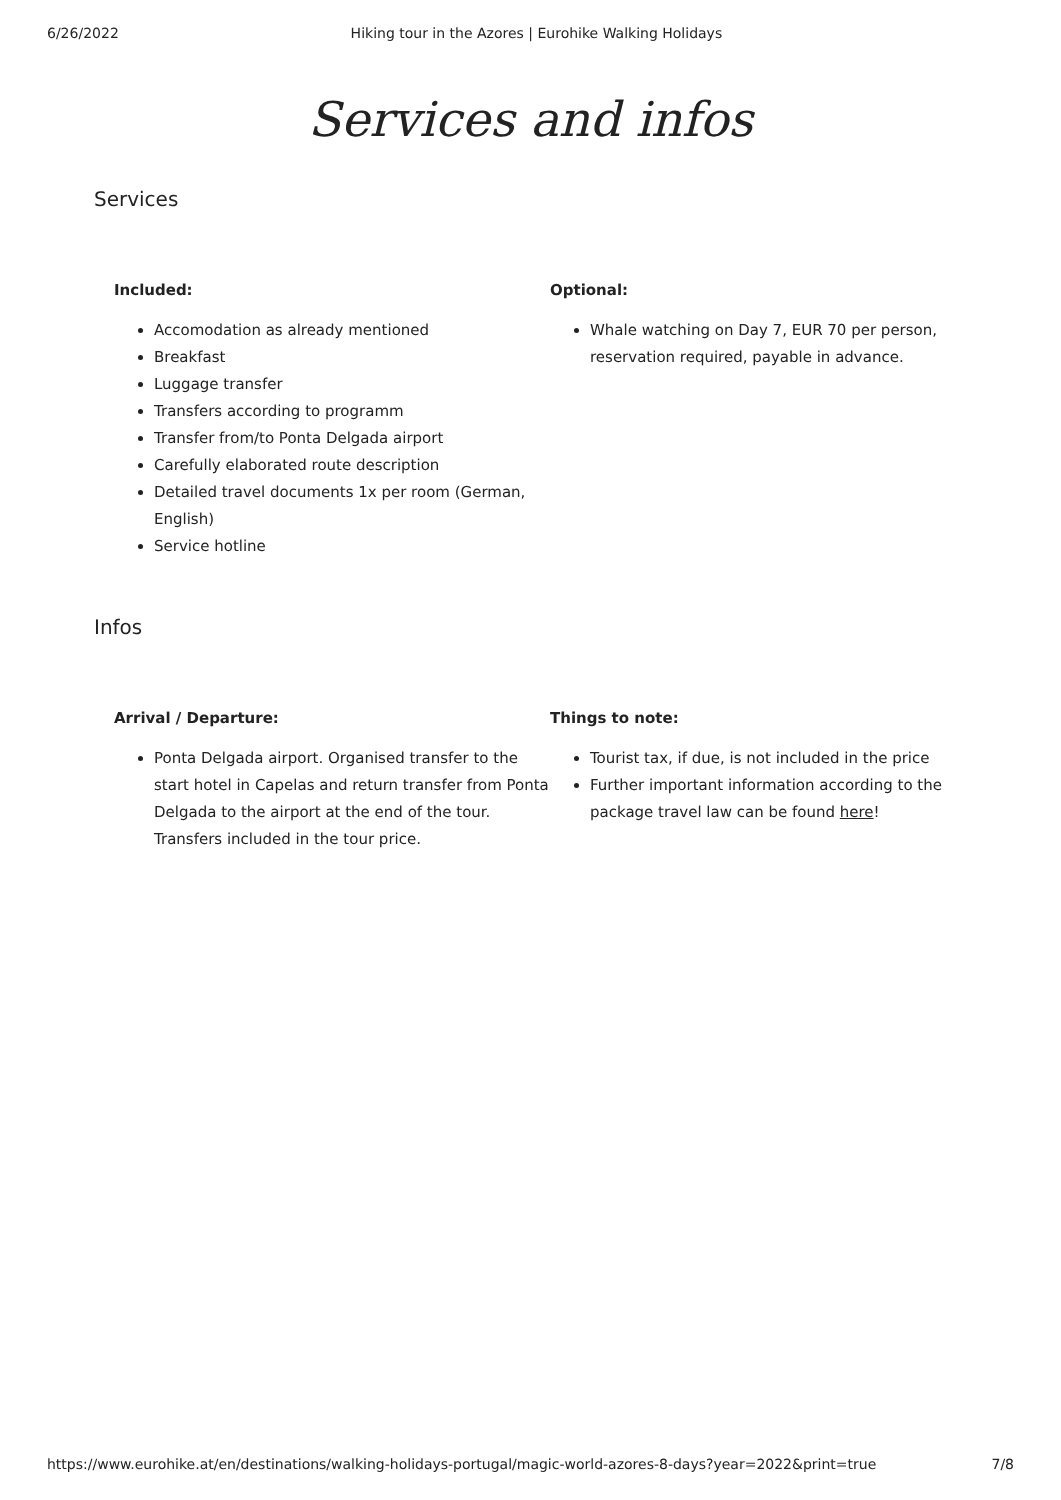6/26/2022 Hiking tour in the Azores | Eurohike Walking Holidays
Services and infos
Services
Included:
Accomodation as already mentioned
Breakfast
Luggage transfer
Transfers according to programm
Transfer from/to Ponta Delgada airport
Carefully elaborated route description
Detailed travel documents 1x per room (German, English)
Service hotline
Optional:
Whale watching on Day 7, EUR 70 per person, reservation required, payable in advance.
Infos
Arrival / Departure:
Ponta Delgada airport. Organised transfer to the start hotel in Capelas and return transfer from Ponta Delgada to the airport at the end of the tour. Transfers included in the tour price.
Things to note:
Tourist tax, if due, is not included in the price
Further important information according to the package travel law can be found here!
https://www.eurohike.at/en/destinations/walking-holidays-portugal/magic-world-azores-8-days?year=2022&print=true 7/8